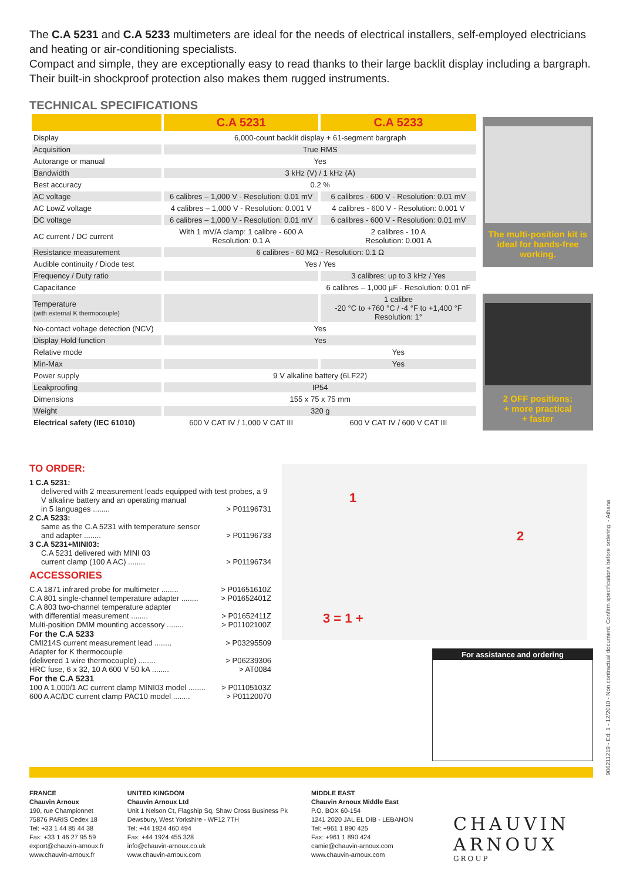The C.A 5231 and C.A 5233 multimeters are ideal for the needs of electrical installers, self-employed electricians and heating or air-conditioning specialists.
Compact and simple, they are exceptionally easy to read thanks to their large backlit display including a bargraph. Their built-in shockproof protection also makes them rugged instruments.
TECHNICAL SPECIFICATIONS
| | C.A 5231 | C.A 5233 |
| --- | --- | --- |
| Display | 6,000-count backlit display + 61-segment bargraph | |
| Acquisition | True RMS | |
| Autorange or manual | Yes | |
| Bandwidth | 3 kHz (V) / 1 kHz (A) | |
| Best accuracy | 0.2 % | |
| AC voltage | 6 calibres – 1,000 V - Resolution: 0.01 mV | 6 calibres - 600 V - Resolution: 0.01 mV |
| AC LowZ voltage | 4 calibres – 1,000 V - Resolution: 0.001 V | 4 calibres - 600 V - Resolution: 0.001 V |
| DC voltage | 6 calibres – 1,000 V - Resolution: 0.01 mV | 6 calibres - 600 V - Resolution: 0.01 mV |
| AC current / DC current | With 1 mV/A clamp: 1 calibre - 600 A Resolution: 0.1 A | 2 calibres - 10 A Resolution: 0.001 A |
| Resistance measurement | 6 calibres - 60 MΩ - Resolution: 0.1 Ω | |
| Audible continuity / Diode test | Yes / Yes | |
| Frequency / Duty ratio | | 3 calibres: up to 3 kHz / Yes |
| Capacitance | | 6 calibres – 1,000 µF - Resolution: 0.01 nF |
| Temperature (with external K thermocouple) | | 1 calibre -20 °C to +760 °C / -4 °F to +1,400 °F Resolution: 1° |
| No-contact voltage detection (NCV) | Yes | |
| Display Hold function | Yes | |
| Relative mode | | Yes |
| Min-Max | | Yes |
| Power supply | 9 V alkaline battery (6LF22) | |
| Leakproofing | IP54 | |
| Dimensions | 155 x 75 x 75 mm | |
| Weight | 320 g | |
| Electrical safety (IEC 61010) | 600 V CAT IV / 1,000 V CAT III | 600 V CAT IV / 600 V CAT III |
The multi-position kit is ideal for hands-free working.
2 OFF positions:
+ more practical
+ faster
TO ORDER:
1 C.A 5231:
delivered with 2 measurement leads equipped with test probes, a 9 V alkaline battery and an operating manual
in 5 languages ........ > P01196731
2 C.A 5233:
same as the C.A 5231 with temperature sensor
and adapter ........ > P01196733
3 C.A 5231+MINI03:
C.A 5231 delivered with MINI 03
current clamp (100 A AC) ........ > P01196734
ACCESSORIES
C.A 1871 infrared probe for multimeter ........ > P01651610Z
C.A 801 single-channel temperature adapter ........ > P01652401Z
C.A 803 two-channel temperature adapter
with differential measurement ........ > P01652411Z
Multi-position DMM mounting accessory ........ > P01102100Z
For the C.A 5233
CMI214S current measurement lead ........ > P03295509
Adapter for K thermocouple
(delivered 1 wire thermocouple) ........ > P06239306
HRC fuse, 6 x 32, 10 A 600 V 50 kA ........ > AT0084
For the C.A 5231
100 A 1,000/1 AC current clamp MINI03 model ........ > P01105103Z
600 A AC/DC current clamp PAC10 model ........ > P01120070
1
2
3 = 1 +
For assistance and ordering
FRANCE
Chauvin Arnoux
190, rue Championnet
75876 PARIS Cedex 18
Tel: +33 1 44 85 44 38
Fax: +33 1 46 27 95 59
export@chauvin-arnoux.fr
www.chauvin-arnoux.fr
UNITED KINGDOM
Chauvin Arnoux Ltd
Unit 1 Nelson Ct, Flagship Sq, Shaw Cross Business Pk
Dewsbury, West Yorkshire - WF12 7TH
Tel: +44 1924 460 494
Fax: +44 1924 455 328
info@chauvin-arnoux.co.uk
www.chauvin-arnoux.com
MIDDLE EAST
Chauvin Arnoux Middle East
P.O. BOX 60-154
1241 2020 JAL EL DIB - LEBANON
Tel: +961 1 890 425
Fax: +961 1 890 424
camie@chauvin-arnoux.com
www.chauvin-arnoux.com
CHAUVIN
ARNOUX
GROUP
906211219 - Ed. 1 - 12/2010 - Non contractual document. Confirm specifications before ordering. - Athana